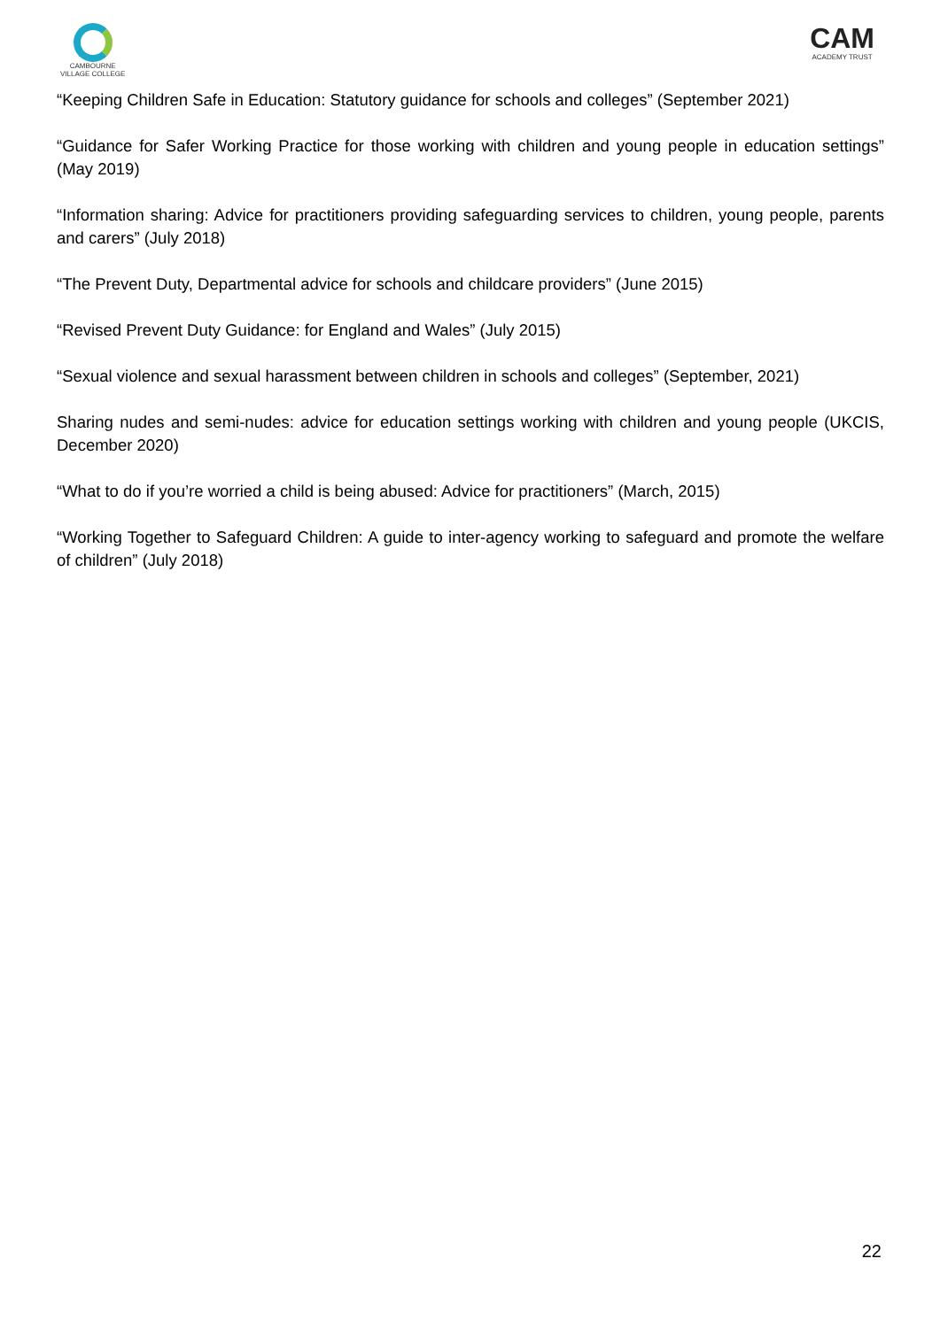CAMBOURNE
VILLAGE COLLEGE
CAM
ACADEMY TRUST
“Keeping Children Safe in Education: Statutory guidance for schools and colleges” (September 2021)
“Guidance for Safer Working Practice for those working with children and young people in education settings” (May 2019)
“Information sharing: Advice for practitioners providing safeguarding services to children, young people, parents and carers” (July 2018)
“The Prevent Duty, Departmental advice for schools and childcare providers” (June 2015)
“Revised Prevent Duty Guidance: for England and Wales” (July 2015)
“Sexual violence and sexual harassment between children in schools and colleges” (September, 2021)
Sharing nudes and semi-nudes: advice for education settings working with children and young people (UKCIS, December 2020)
“What to do if you’re worried a child is being abused: Advice for practitioners” (March, 2015)
“Working Together to Safeguard Children: A guide to inter-agency working to safeguard and promote the welfare of children” (July 2018)
22